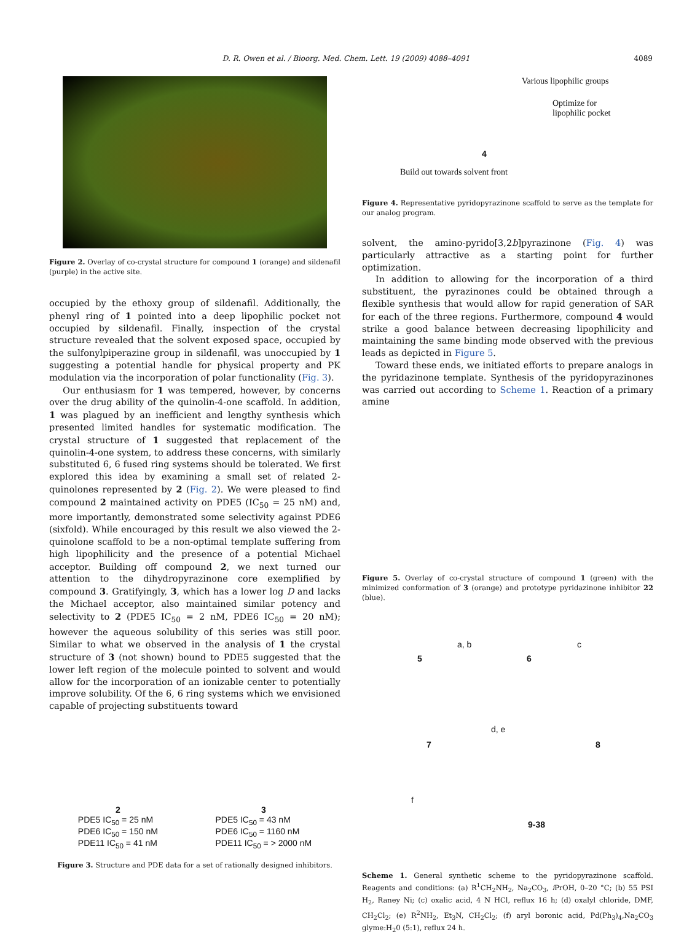D. R. Owen et al. / Bioorg. Med. Chem. Lett. 19 (2009) 4088–4091 4089
Figure 2. Overlay of co-crystal structure for compound 1 (orange) and sildenafil (purple) in the active site.
occupied by the ethoxy group of sildenafil. Additionally, the phenyl ring of 1 pointed into a deep lipophilic pocket not occupied by sildenafil. Finally, inspection of the crystal structure revealed that the solvent exposed space, occupied by the sulfonylpiperazine group in sildenafil, was unoccupied by 1 suggesting a potential handle for physical property and PK modulation via the incorporation of polar functionality (Fig. 3).
Our enthusiasm for 1 was tempered, however, by concerns over the drug ability of the quinolin-4-one scaffold. In addition, 1 was plagued by an inefficient and lengthy synthesis which presented limited handles for systematic modification. The crystal structure of 1 suggested that replacement of the quinolin-4-one system, to address these concerns, with similarly substituted 6, 6 fused ring systems should be tolerated. We first explored this idea by examining a small set of related 2-quinolones represented by 2 (Fig. 2). We were pleased to find compound 2 maintained activity on PDE5 (IC<sub>50</sub> = 25 nM) and, more importantly, demonstrated some selectivity against PDE6 (sixfold). While encouraged by this result we also viewed the 2-quinolone scaffold to be a non-optimal template suffering from high lipophilicity and the presence of a potential Michael acceptor. Building off compound 2, we next turned our attention to the dihydropyrazinone core exemplified by compound 3. Gratifyingly, 3, which has a lower log D and lacks the Michael acceptor, also maintained similar potency and selectivity to 2 (PDE5 IC<sub>50</sub> = 2 nM, PDE6 IC<sub>50</sub> = 20 nM); however the aqueous solubility of this series was still poor. Similar to what we observed in the analysis of 1 the crystal structure of 3 (not shown) bound to PDE5 suggested that the lower left region of the molecule pointed to solvent and would allow for the incorporation of an ionizable center to potentially improve solubility. Of the 6, 6 ring systems which we envisioned capable of projecting substituents toward
2
PDE5 IC<sub>50</sub> = 25 nM
PDE6 IC<sub>50</sub> = 150 nM
PDE11 IC<sub>50</sub> = 41 nM
3
PDE5 IC<sub>50</sub> = 43 nM
PDE6 IC<sub>50</sub> = 1160 nM
PDE11 IC<sub>50</sub> = > 2000 nM
Figure 3. Structure and PDE data for a set of rationally designed inhibitors.
Various lipophilic groups
Optimize for
lipophilic pocket
4
Build out towards solvent front
Figure 4. Representative pyridopyrazinone scaffold to serve as the template for our analog program.
solvent, the amino-pyrido[3,2b]pyrazinone (Fig. 4) was particularly attractive as a starting point for further optimization.
In addition to allowing for the incorporation of a third substituent, the pyrazinones could be obtained through a flexible synthesis that would allow for rapid generation of SAR for each of the three regions. Furthermore, compound 4 would strike a good balance between decreasing lipophilicity and maintaining the same binding mode observed with the previous leads as depicted in Figure 5.
Toward these ends, we initiated efforts to prepare analogs in the pyridazinone template. Synthesis of the pyridopyrazinones was carried out according to Scheme 1. Reaction of a primary amine
Figure 5. Overlay of co-crystal structure of compound 1 (green) with the minimized conformation of 3 (orange) and prototype pyridazinone inhibitor 22 (blue).
5
a, b
6
c
d, e
7 8
f
9-38
Scheme 1. General synthetic scheme to the pyridopyrazinone scaffold. Reagents and conditions: (a) R<sup>1</sup>CH<sub>2</sub>NH<sub>2</sub>, Na<sub>2</sub>CO<sub>3</sub>, i PrOH, 0–20 °C; (b) 55 PSI H<sub>2</sub>, Raney Ni; (c) oxalic acid, 4 N HCl, reflux 16 h; (d) oxalyl chloride, DMF, CH<sub>2</sub>Cl<sub>2</sub>; (e) R<sup>2</sup>NH<sub>2</sub>, Et<sub>3</sub>N, CH<sub>2</sub>Cl<sub>2</sub>; (f) aryl boronic acid, Pd(Ph<sub>3</sub>)<sub>4</sub>,Na<sub>2</sub>CO<sub>3</sub> glyme:H<sub>2</sub>0 (5:1), reflux 24 h.